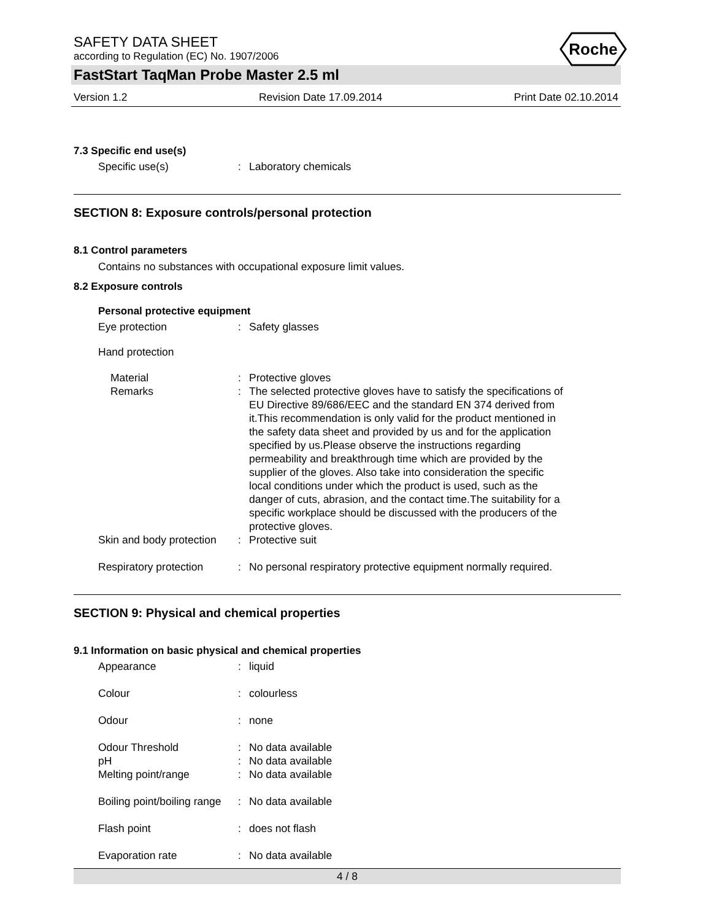SAFETY DATA SHEET
according to Regulation (EC) No. 1907/2006
Roche
FastStart TaqMan Probe Master 2.5 ml
Version 1.2 Revision Date 17.09.2014 Print Date 02.10.2014
7.3 Specific end use(s)
Specific use(s) : Laboratory chemicals
SECTION 8: Exposure controls/personal protection
8.1 Control parameters
Contains no substances with occupational exposure limit values.
8.2 Exposure controls
Personal protective equipment
Eye protection : Safety glasses
Hand protection
Material : Protective gloves
Remarks : The selected protective gloves have to satisfy the specifications of EU Directive 89/686/EEC and the standard EN 374 derived from it.This recommendation is only valid for the product mentioned in the safety data sheet and provided by us and for the application specified by us.Please observe the instructions regarding permeability and breakthrough time which are provided by the supplier of the gloves. Also take into consideration the specific local conditions under which the product is used, such as the danger of cuts, abrasion, and the contact time.The suitability for a specific workplace should be discussed with the producers of the protective gloves.
Skin and body protection : Protective suit
Respiratory protection : No personal respiratory protective equipment normally required.
SECTION 9: Physical and chemical properties
9.1 Information on basic physical and chemical properties
Appearance : liquid
Colour : colourless
Odour : none
Odour Threshold : No data available
pH : No data available
Melting point/range : No data available
Boiling point/boiling range
: No data available
Flash point : does not flash
Evaporation rate : No data available
4 / 8